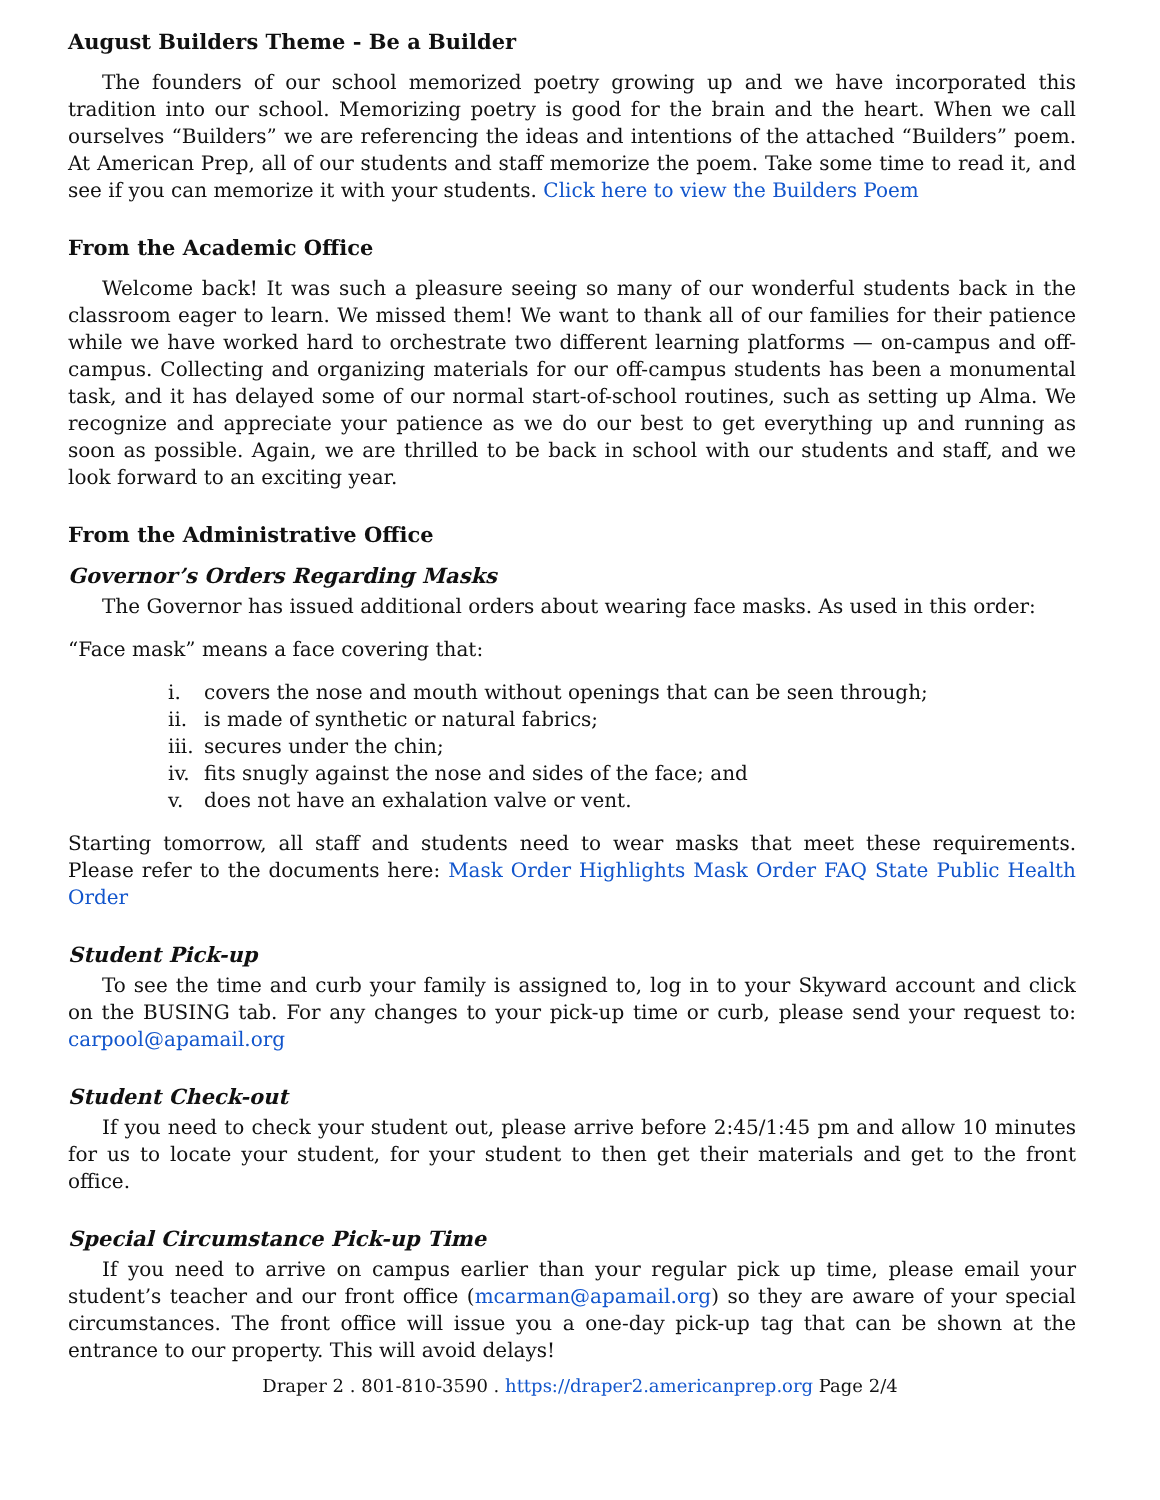August Builders Theme - Be a Builder
The founders of our school memorized poetry growing up and we have incorporated this tradition into our school. Memorizing poetry is good for the brain and the heart. When we call ourselves “Builders” we are referencing the ideas and intentions of the attached “Builders” poem. At American Prep, all of our students and staff memorize the poem. Take some time to read it, and see if you can memorize it with your students. Click here to view the Builders Poem
From the Academic Office
Welcome back! It was such a pleasure seeing so many of our wonderful students back in the classroom eager to learn. We missed them! We want to thank all of our families for their patience while we have worked hard to orchestrate two different learning platforms — on-campus and off-campus. Collecting and organizing materials for our off-campus students has been a monumental task, and it has delayed some of our normal start-of-school routines, such as setting up Alma. We recognize and appreciate your patience as we do our best to get everything up and running as soon as possible. Again, we are thrilled to be back in school with our students and staff, and we look forward to an exciting year.
From the Administrative Office
Governor’s Orders Regarding Masks
The Governor has issued additional orders about wearing face masks. As used in this order:
“Face mask” means a face covering that:
i. covers the nose and mouth without openings that can be seen through;
ii. is made of synthetic or natural fabrics;
iii. secures under the chin;
iv. fits snugly against the nose and sides of the face; and
v. does not have an exhalation valve or vent.
Starting tomorrow, all staff and students need to wear masks that meet these requirements. Please refer to the documents here: Mask Order Highlights Mask Order FAQ State Public Health Order
Student Pick-up
To see the time and curb your family is assigned to, log in to your Skyward account and click on the BUSING tab. For any changes to your pick-up time or curb, please send your request to: carpool@apamail.org
Student Check-out
If you need to check your student out, please arrive before 2:45/1:45 pm and allow 10 minutes for us to locate your student, for your student to then get their materials and get to the front office.
Special Circumstance Pick-up Time
If you need to arrive on campus earlier than your regular pick up time, please email your student’s teacher and our front office (mcarman@apamail.org) so they are aware of your special circumstances. The front office will issue you a one-day pick-up tag that can be shown at the entrance to our property. This will avoid delays!
Draper 2 . 801-810-3590 . https://draper2.americanprep.org Page 2/4